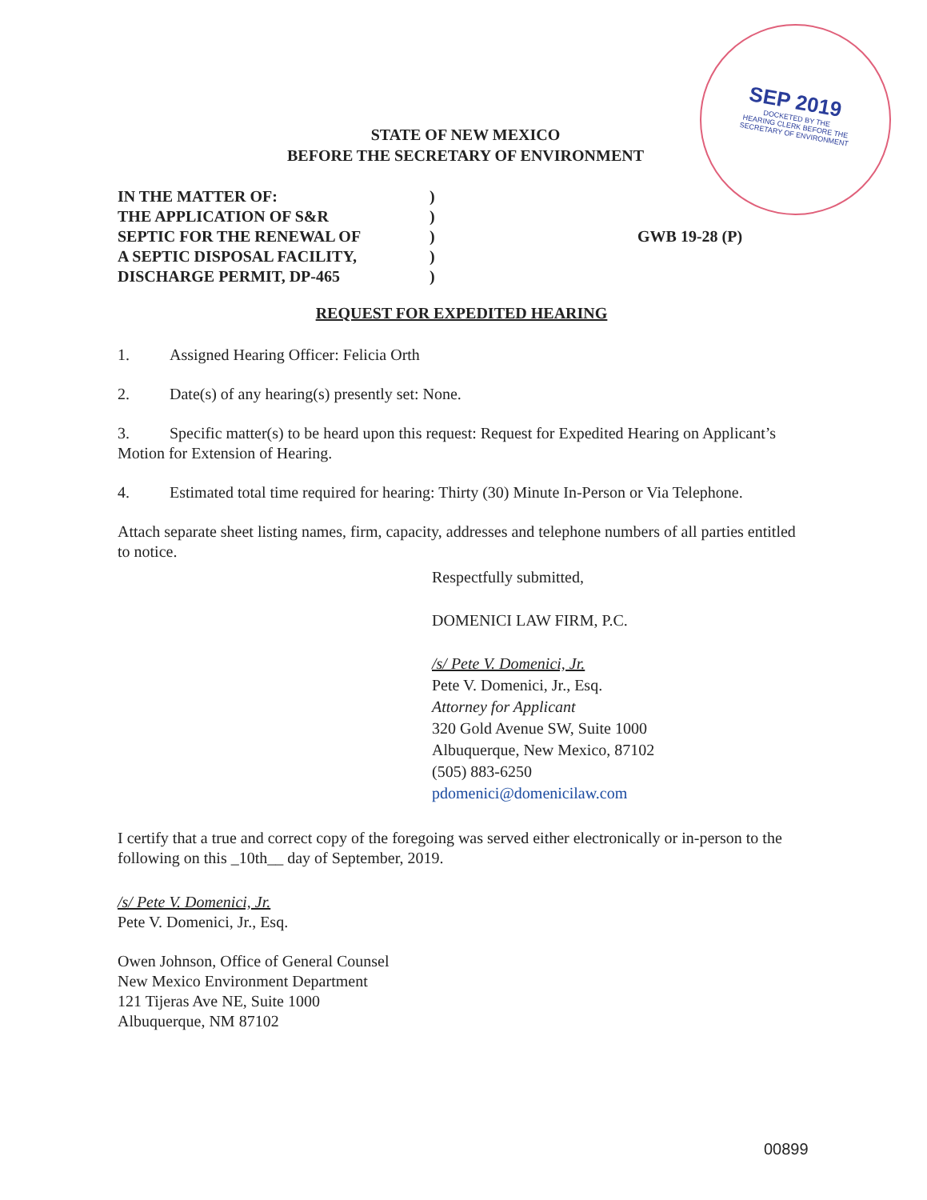SEP 2019
DOCKETED BY THE
HEARING CLERK BEFORE THE
SECRETARY OF ENVIRONMENT
STATE OF NEW MEXICO
BEFORE THE SECRETARY OF ENVIRONMENT
IN THE MATTER OF:
THE APPLICATION OF S&R
SEPTIC FOR THE RENEWAL OF
A SEPTIC DISPOSAL FACILITY,
DISCHARGE PERMIT, DP-465
)
)
)
)
)
GWB 19-28 (P)
REQUEST FOR EXPEDITED HEARING
1. Assigned Hearing Officer: Felicia Orth
2. Date(s) of any hearing(s) presently set: None.
3. Specific matter(s) to be heard upon this request: Request for Expedited Hearing on Applicant’s Motion for Extension of Hearing.
4. Estimated total time required for hearing: Thirty (30) Minute In-Person or Via Telephone.
Attach separate sheet listing names, firm, capacity, addresses and telephone numbers of all parties entitled to notice.
Respectfully submitted,
DOMENICI LAW FIRM, P.C.
/s/ Pete V. Domenici, Jr.
Pete V. Domenici, Jr., Esq.
Attorney for Applicant
320 Gold Avenue SW, Suite 1000
Albuquerque, New Mexico, 87102
(505) 883-6250
pdomenici@domenicilaw.com
I certify that a true and correct copy of the foregoing was served either electronically or in-person to the following on this _10th__ day of September, 2019.
/s/ Pete V. Domenici, Jr.
Pete V. Domenici, Jr., Esq.
Owen Johnson, Office of General Counsel
New Mexico Environment Department
121 Tijeras Ave NE, Suite 1000
Albuquerque, NM 87102
00899